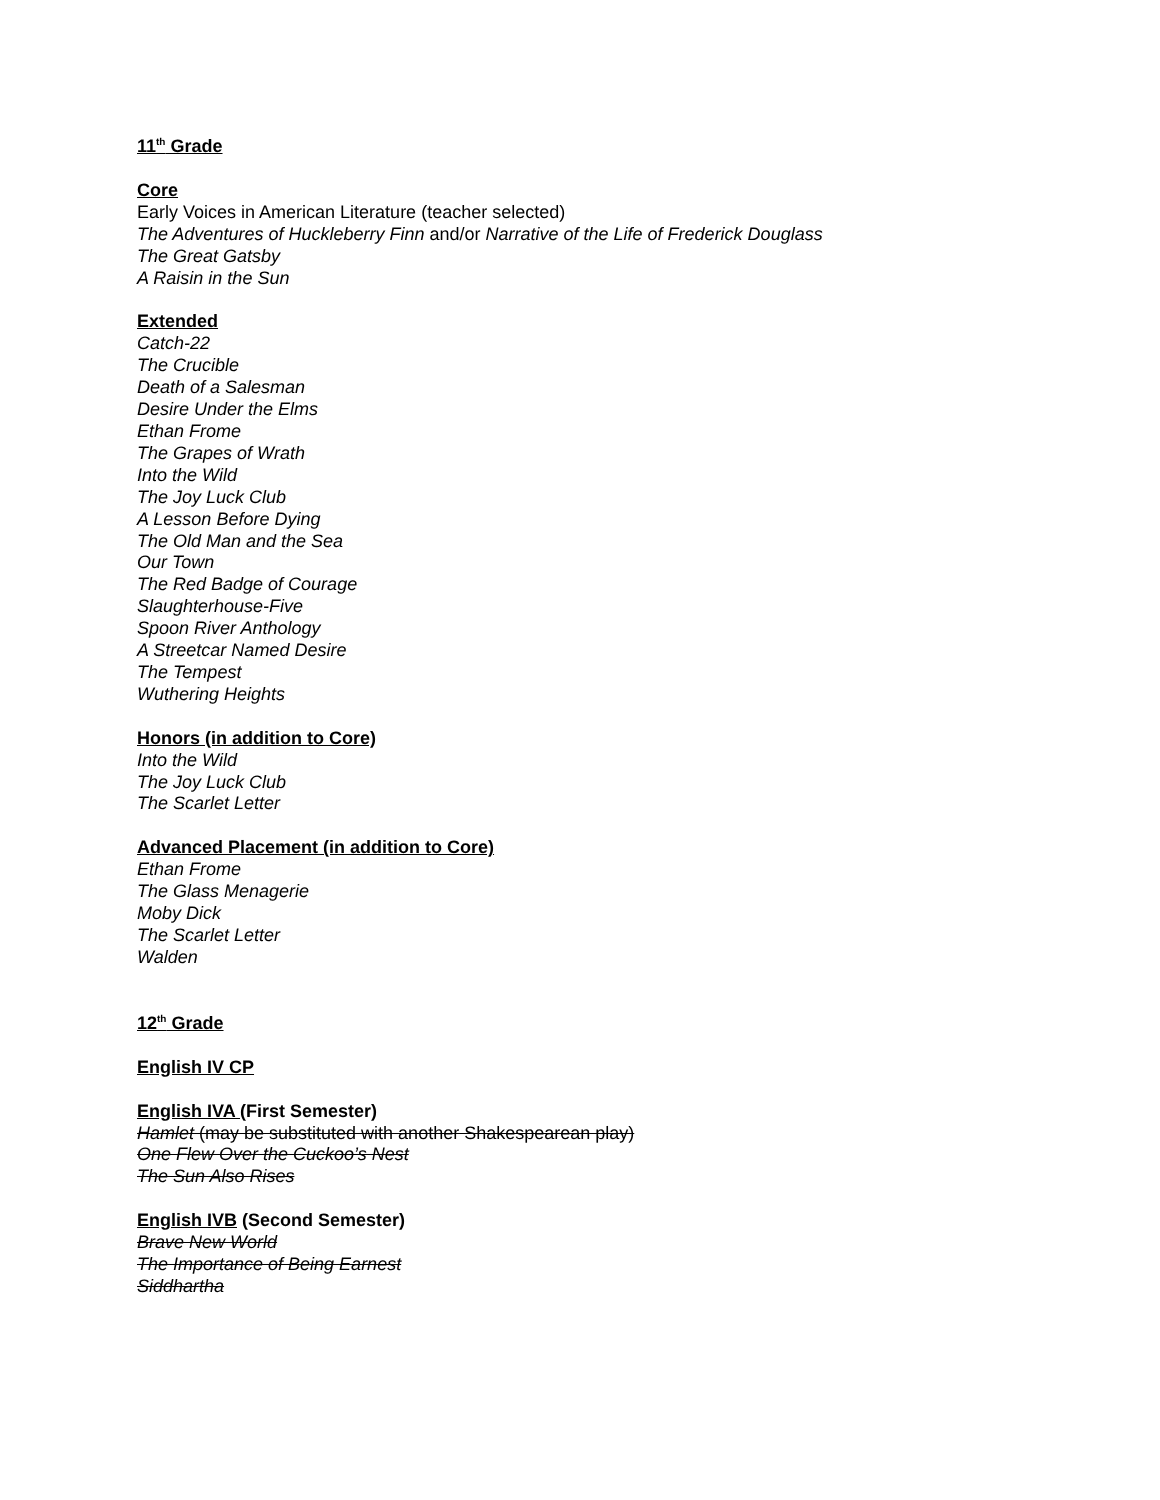11<sup>th</sup> Grade
Core
Early Voices in American Literature (teacher selected)
The Adventures of Huckleberry Finn and/or Narrative of the Life of Frederick Douglass
The Great Gatsby
A Raisin in the Sun
Extended
Catch-22
The Crucible
Death of a Salesman
Desire Under the Elms
Ethan Frome
The Grapes of Wrath
Into the Wild
The Joy Luck Club
A Lesson Before Dying
The Old Man and the Sea
Our Town
The Red Badge of Courage
Slaughterhouse-Five
Spoon River Anthology
A Streetcar Named Desire
The Tempest
Wuthering Heights
Honors (in addition to Core)
Into the Wild
The Joy Luck Club
The Scarlet Letter
Advanced Placement (in addition to Core)
Ethan Frome
The Glass Menagerie
Moby Dick
The Scarlet Letter
Walden
12<sup>th</sup> Grade
English IV CP
English IVA (First Semester)
Hamlet (may be substituted with another Shakespearean play)
One Flew Over the Cuckoo’s Nest
The Sun Also Rises
English IVB (Second Semester)
Brave New World
The Importance of Being Earnest
Siddhartha